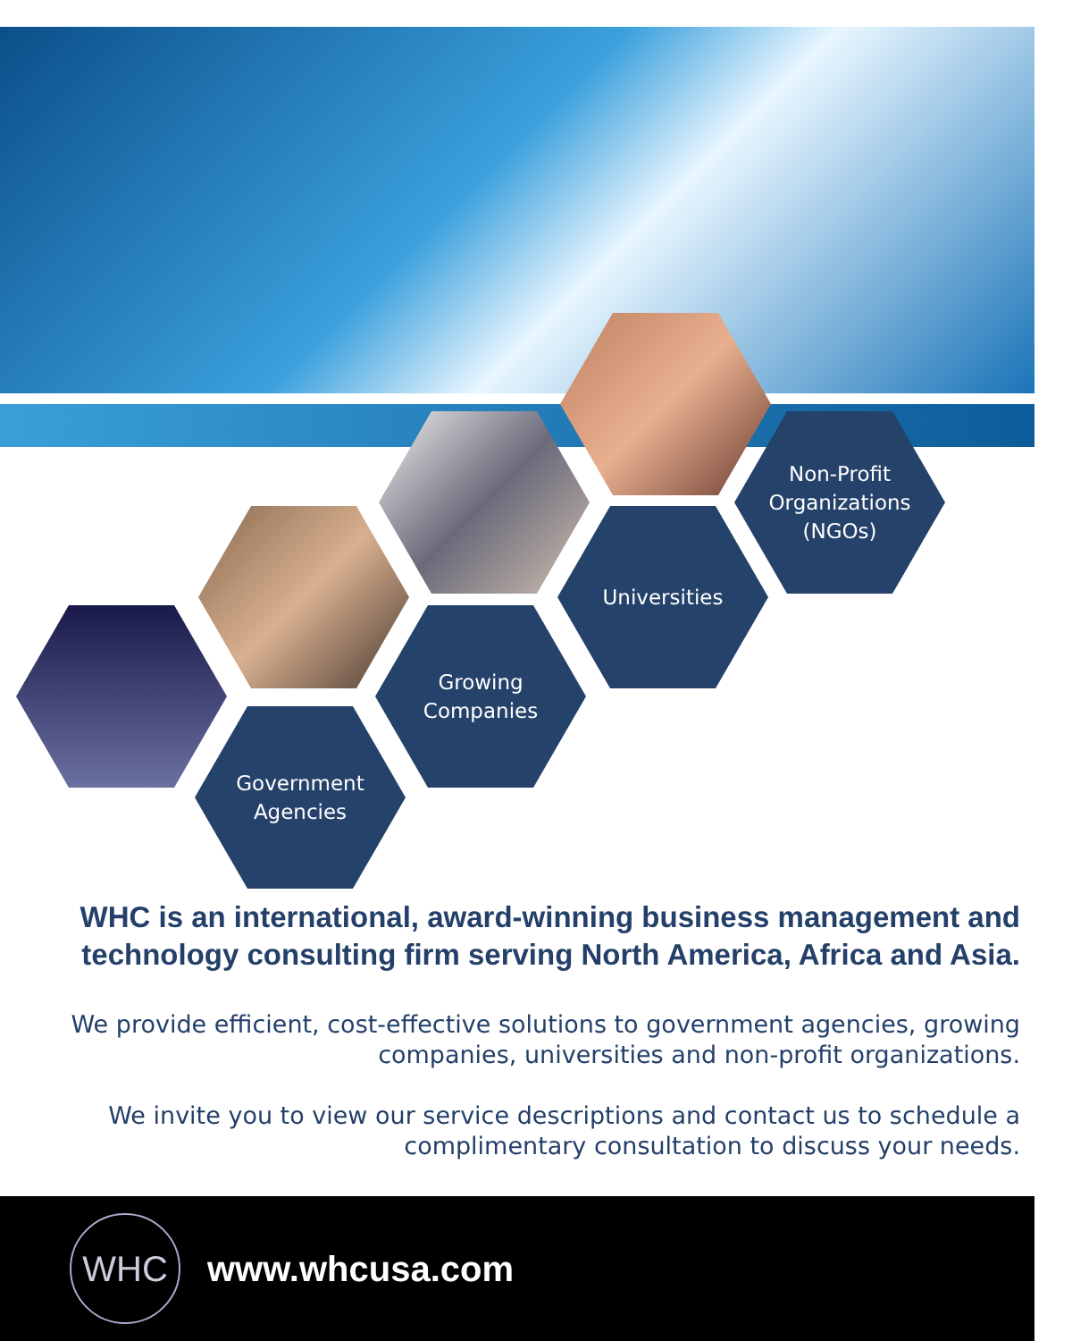Non-Profit
Organizations
(NGOs)
Universities
Growing
Companies
Government
Agencies
WHC is an international, award-winning business management and technology consulting firm serving North America, Africa and Asia.
We provide efficient, cost-effective solutions to government agencies, growing companies, universities and non-profit organizations.
We invite you to view our service descriptions and contact us to schedule a complimentary consultation to discuss your needs.
WHC
www.whcusa.com